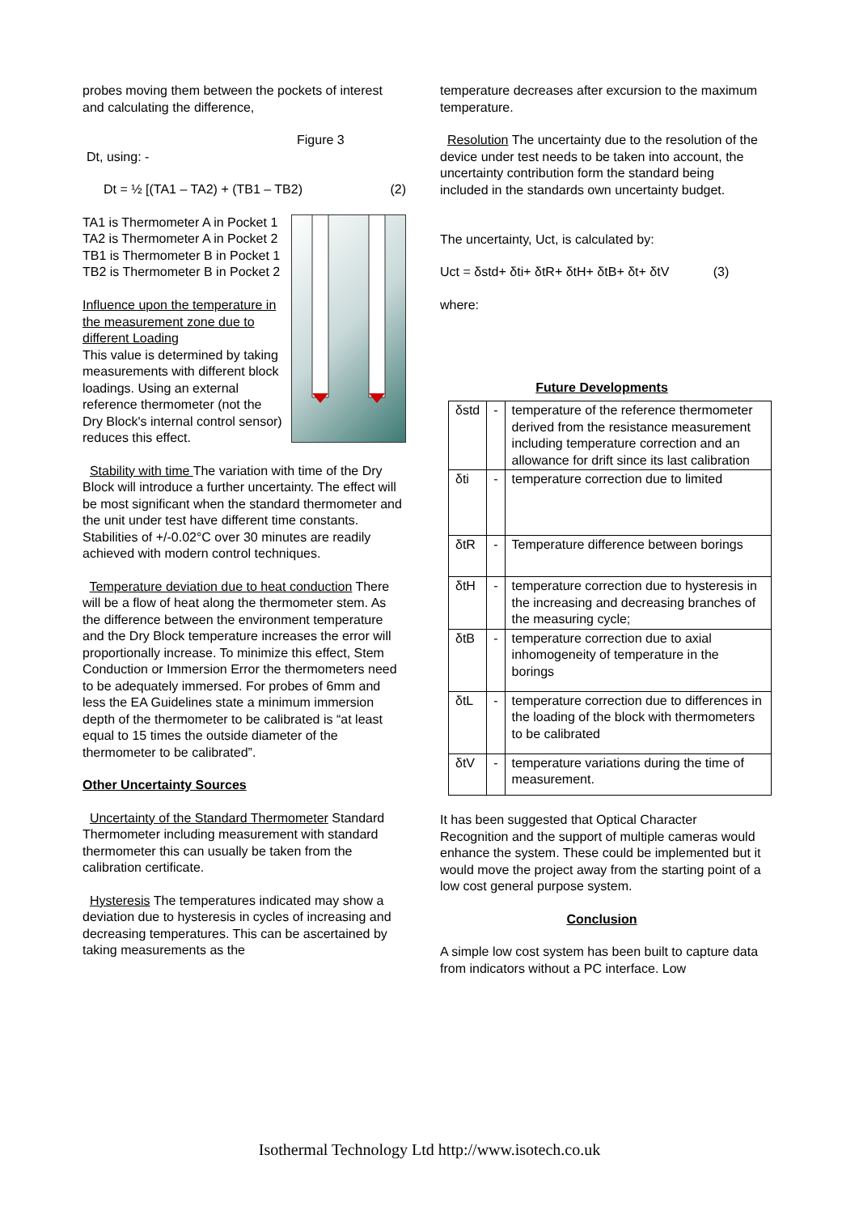probes moving them between the pockets of interest and calculating the difference,
Figure 3
Dt, using: -
Dt = ½ [(TA1 – TA2) + (TB1 – TB2) (2)
TA1 is Thermometer A in Pocket 1
TA2 is Thermometer A in Pocket 2
TB1 is Thermometer B in Pocket 1
TB2 is Thermometer B in Pocket 2
Influence upon the temperature in the measurement zone due to different Loading
This value is determined by taking measurements with different block loadings. Using an external reference thermometer (not the Dry Block's internal control sensor) reduces this effect.
Stability with time The variation with time of the Dry Block will introduce a further uncertainty. The effect will be most significant when the standard thermometer and the unit under test have different time constants. Stabilities of +/-0.02°C over 30 minutes are readily achieved with modern control techniques.
Temperature deviation due to heat conduction There will be a flow of heat along the thermometer stem. As the difference between the environment temperature and the Dry Block temperature increases the error will proportionally increase. To minimize this effect, Stem Conduction or Immersion Error the thermometers need to be adequately immersed. For probes of 6mm and less the EA Guidelines state a minimum immersion depth of the thermometer to be calibrated is “at least equal to 15 times the outside diameter of the thermometer to be calibrated”.
Other Uncertainty Sources
Uncertainty of the Standard Thermometer Standard Thermometer including measurement with standard thermometer this can usually be taken from the calibration certificate.
Hysteresis The temperatures indicated may show a deviation due to hysteresis in cycles of increasing and decreasing temperatures. This can be ascertained by taking measurements as the
temperature decreases after excursion to the maximum temperature.
Resolution The uncertainty due to the resolution of the device under test needs to be taken into account, the uncertainty contribution form the standard being included in the standards own uncertainty budget.
The uncertainty, Uct, is calculated by:
Uct = δstd+ δti+ δtR+ δtH+ δtB+ δt+ δtV (3)
where:
Future Developments
| δstd | - | temperature of the reference thermometer derived from the resistance measurement including temperature correction and an allowance for drift since its last calibration |
| δti | - | temperature correction due to limited |
| δtR | - | Temperature difference between borings |
| δtH | - | temperature correction due to hysteresis in the increasing and decreasing branches of the measuring cycle; |
| δtB | - | temperature correction due to axial inhomogeneity of temperature in the borings |
| δtL | - | temperature correction due to differences in the loading of the block with thermometers to be calibrated |
| δtV | - | temperature variations during the time of measurement. |
It has been suggested that Optical Character Recognition and the support of multiple cameras would enhance the system. These could be implemented but it would move the project away from the starting point of a low cost general purpose system.
Conclusion
A simple low cost system has been built to capture data from indicators without a PC interface. Low
Isothermal Technology Ltd http://www.isotech.co.uk